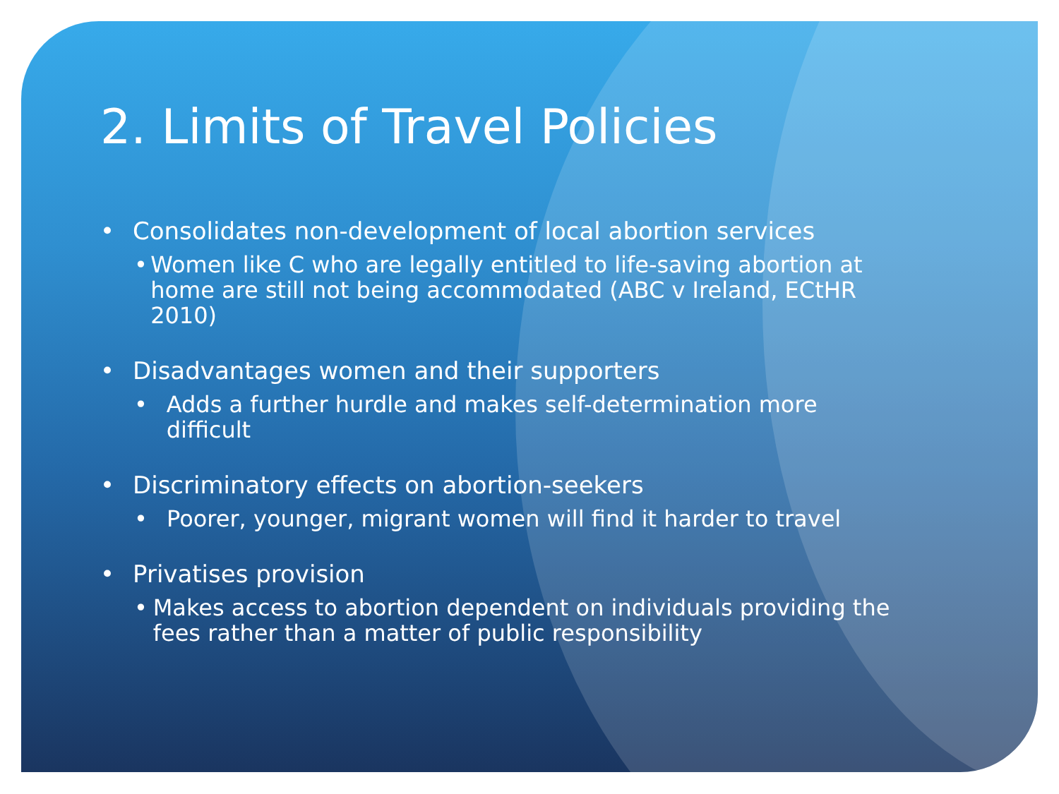2. Limits of Travel Policies
• Consolidates non-development of local abortion services
• Women like C who are legally entitled to life-saving abortion at home are still not being accommodated (ABC v Ireland, ECtHR 2010)
• Disadvantages women and their supporters
• Adds a further hurdle and makes self-determination more difficult
• Discriminatory effects on abortion-seekers
• Poorer, younger, migrant women will find it harder to travel
• Privatises provision
• Makes access to abortion dependent on individuals providing the fees rather than a matter of public responsibility